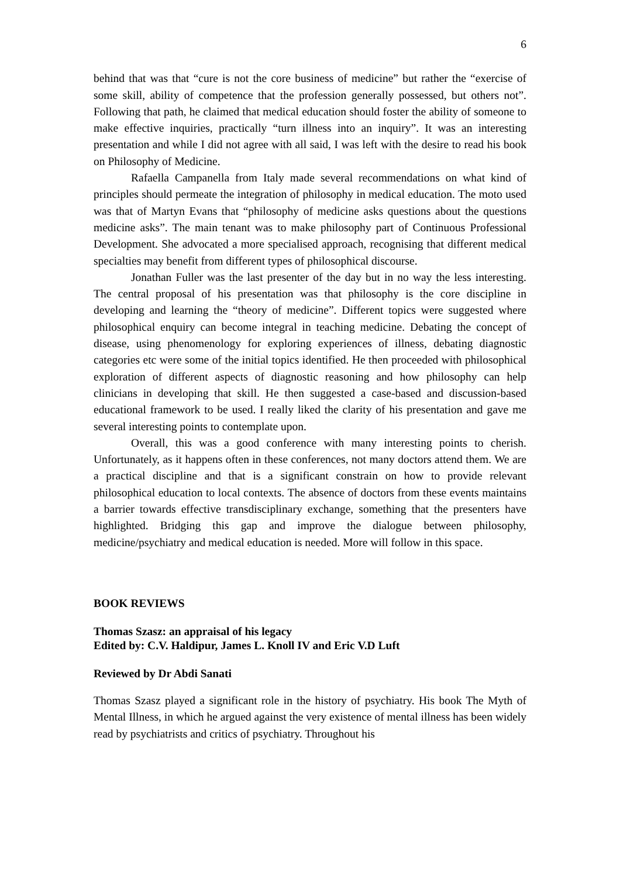6
behind that was that “cure is not the core business of medicine” but rather the “exercise of some skill, ability of competence that the profession generally possessed, but others not”. Following that path, he claimed that medical education should foster the ability of someone to make effective inquiries, practically “turn illness into an inquiry”. It was an interesting presentation and while I did not agree with all said, I was left with the desire to read his book on Philosophy of Medicine.
Rafaella Campanella from Italy made several recommendations on what kind of principles should permeate the integration of philosophy in medical education. The moto used was that of Martyn Evans that “philosophy of medicine asks questions about the questions medicine asks”. The main tenant was to make philosophy part of Continuous Professional Development. She advocated a more specialised approach, recognising that different medical specialties may benefit from different types of philosophical discourse.
Jonathan Fuller was the last presenter of the day but in no way the less interesting. The central proposal of his presentation was that philosophy is the core discipline in developing and learning the “theory of medicine”. Different topics were suggested where philosophical enquiry can become integral in teaching medicine. Debating the concept of disease, using phenomenology for exploring experiences of illness, debating diagnostic categories etc were some of the initial topics identified. He then proceeded with philosophical exploration of different aspects of diagnostic reasoning and how philosophy can help clinicians in developing that skill. He then suggested a case-based and discussion-based educational framework to be used. I really liked the clarity of his presentation and gave me several interesting points to contemplate upon.
Overall, this was a good conference with many interesting points to cherish. Unfortunately, as it happens often in these conferences, not many doctors attend them. We are a practical discipline and that is a significant constrain on how to provide relevant philosophical education to local contexts. The absence of doctors from these events maintains a barrier towards effective transdisciplinary exchange, something that the presenters have highlighted. Bridging this gap and improve the dialogue between philosophy, medicine/psychiatry and medical education is needed. More will follow in this space.
BOOK REVIEWS
Thomas Szasz: an appraisal of his legacy
Edited by: C.V. Haldipur, James L. Knoll IV and Eric V.D Luft
Reviewed by Dr Abdi Sanati
Thomas Szasz played a significant role in the history of psychiatry. His book The Myth of Mental Illness, in which he argued against the very existence of mental illness has been widely read by psychiatrists and critics of psychiatry. Throughout his